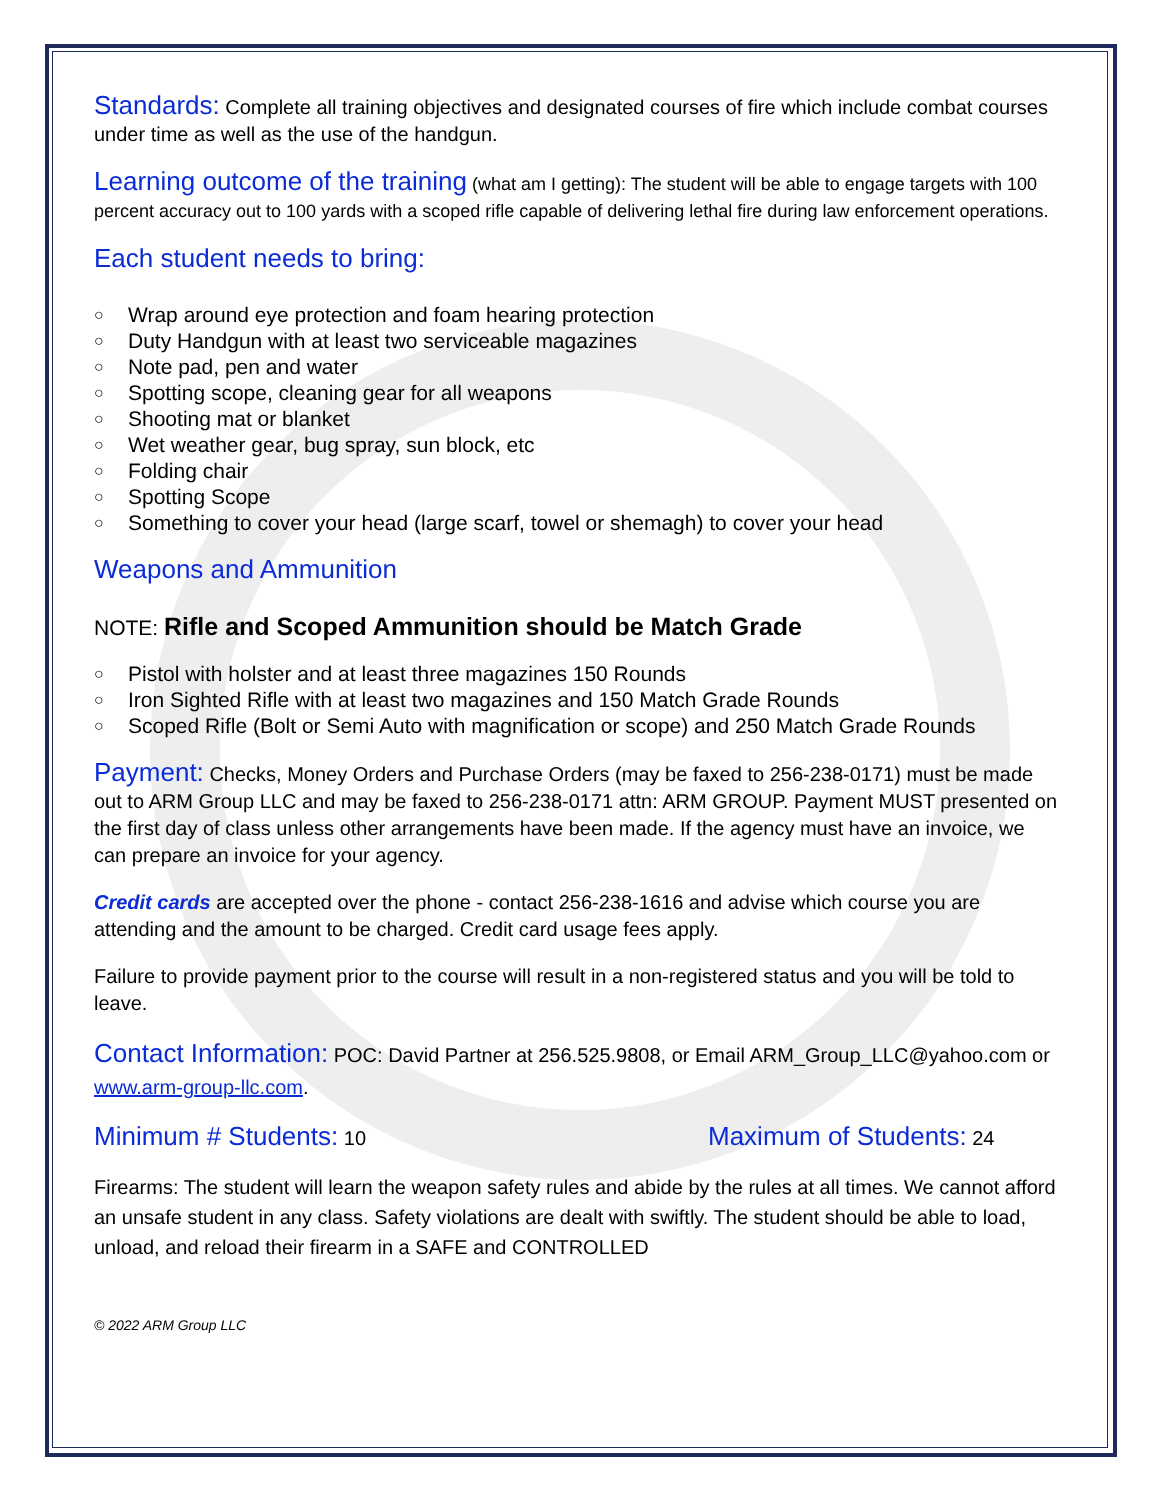Standards: Complete all training objectives and designated courses of fire which include combat courses under time as well as the use of the handgun.
Learning outcome of the training (what am I getting): The student will be able to engage targets with 100 percent accuracy out to 100 yards with a scoped rifle capable of delivering lethal fire during law enforcement operations.
Each student needs to bring:
○ Wrap around eye protection and foam hearing protection
○ Duty Handgun with at least two serviceable magazines
○ Note pad, pen and water
○ Spotting scope, cleaning gear for all weapons
○ Shooting mat or blanket
○ Wet weather gear, bug spray, sun block, etc
○ Folding chair
○ Spotting Scope
○ Something to cover your head (large scarf, towel or shemagh) to cover your head
Weapons and Ammunition
NOTE: Rifle and Scoped Ammunition should be Match Grade
○ Pistol with holster and at least three magazines 150 Rounds
○ Iron Sighted Rifle with at least two magazines and 150 Match Grade Rounds
○ Scoped Rifle (Bolt or Semi Auto with magnification or scope) and 250 Match Grade Rounds
Payment: Checks, Money Orders and Purchase Orders (may be faxed to 256-238-0171) must be made out to ARM Group LLC and may be faxed to 256-238-0171 attn: ARM GROUP. Payment MUST presented on the first day of class unless other arrangements have been made. If the agency must have an invoice, we can prepare an invoice for your agency.
Credit cards are accepted over the phone - contact 256-238-1616 and advise which course you are attending and the amount to be charged. Credit card usage fees apply.
Failure to provide payment prior to the course will result in a non-registered status and you will be told to leave.
Contact Information: POC: David Partner at 256.525.9808, or Email ARM_Group_LLC@yahoo.com or www.arm-group-llc.com.
Minimum # Students: 10
Maximum of Students: 24
Firearms: The student will learn the weapon safety rules and abide by the rules at all times. We cannot afford an unsafe student in any class. Safety violations are dealt with swiftly. The student should be able to load, unload, and reload their firearm in a SAFE and CONTROLLED
© 2022 ARM Group LLC